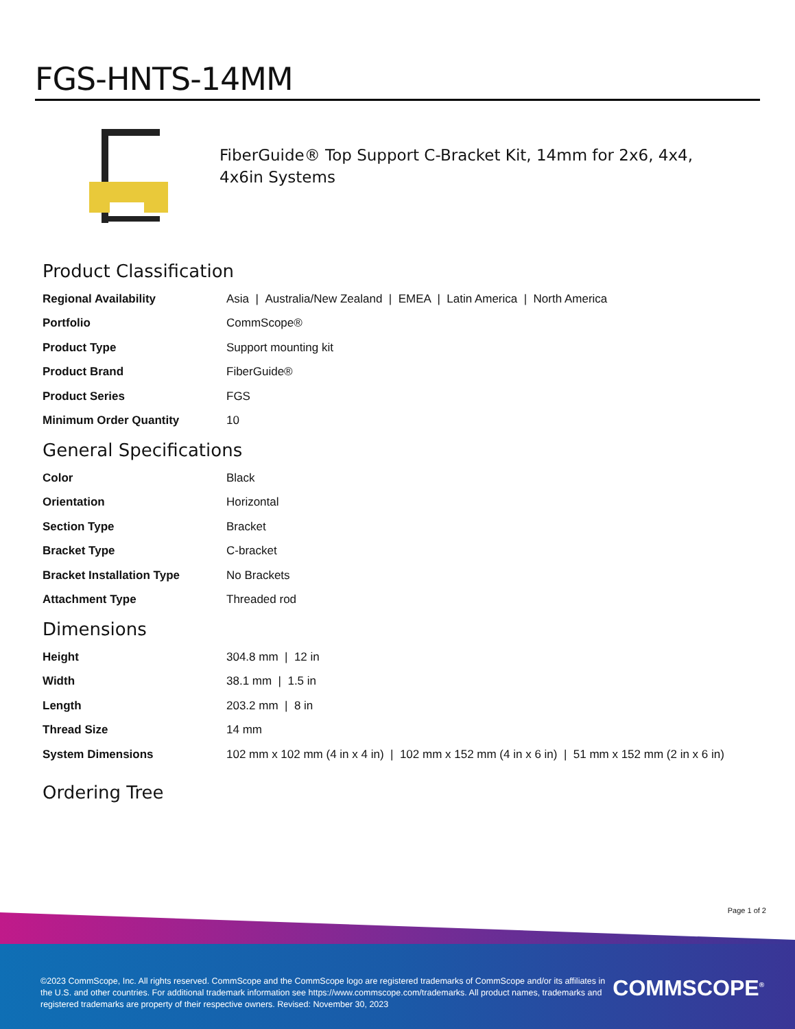FGS-HNTS-14MM
FiberGuide® Top Support C-Bracket Kit, 14mm for 2x6, 4x4, 4x6in Systems
Product Classification
| Regional Availability | Asia / Australia/New Zealand / EMEA / Latin America / North America |
| Portfolio | CommScope® |
| Product Type | Support mounting kit |
| Product Brand | FiberGuide® |
| Product Series | FGS |
| Minimum Order Quantity | 10 |
General Specifications
| Color | Black |
| Orientation | Horizontal |
| Section Type | Bracket |
| Bracket Type | C-bracket |
| Bracket Installation Type | No Brackets |
| Attachment Type | Threaded rod |
Dimensions
| Height | 304.8 mm / 12 in |
| Width | 38.1 mm / 1.5 in |
| Length | 203.2 mm / 8 in |
| Thread Size | 14 mm |
| System Dimensions | 102 mm x 102 mm (4 in x 4 in) / 102 mm x 152 mm (4 in x 6 in) / 51 mm x 152 mm (2 in x 6 in) |
Ordering Tree
Page 1 of 2
©2023 CommScope, Inc. All rights reserved. CommScope and the CommScope logo are registered trademarks of CommScope and/or its affiliates in the U.S. and other countries. For additional trademark information see https://www.commscope.com/trademarks. All product names, trademarks and registered trademarks are property of their respective owners. Revised: November 30, 2023
COMMSCOPE<sup>®</sup>